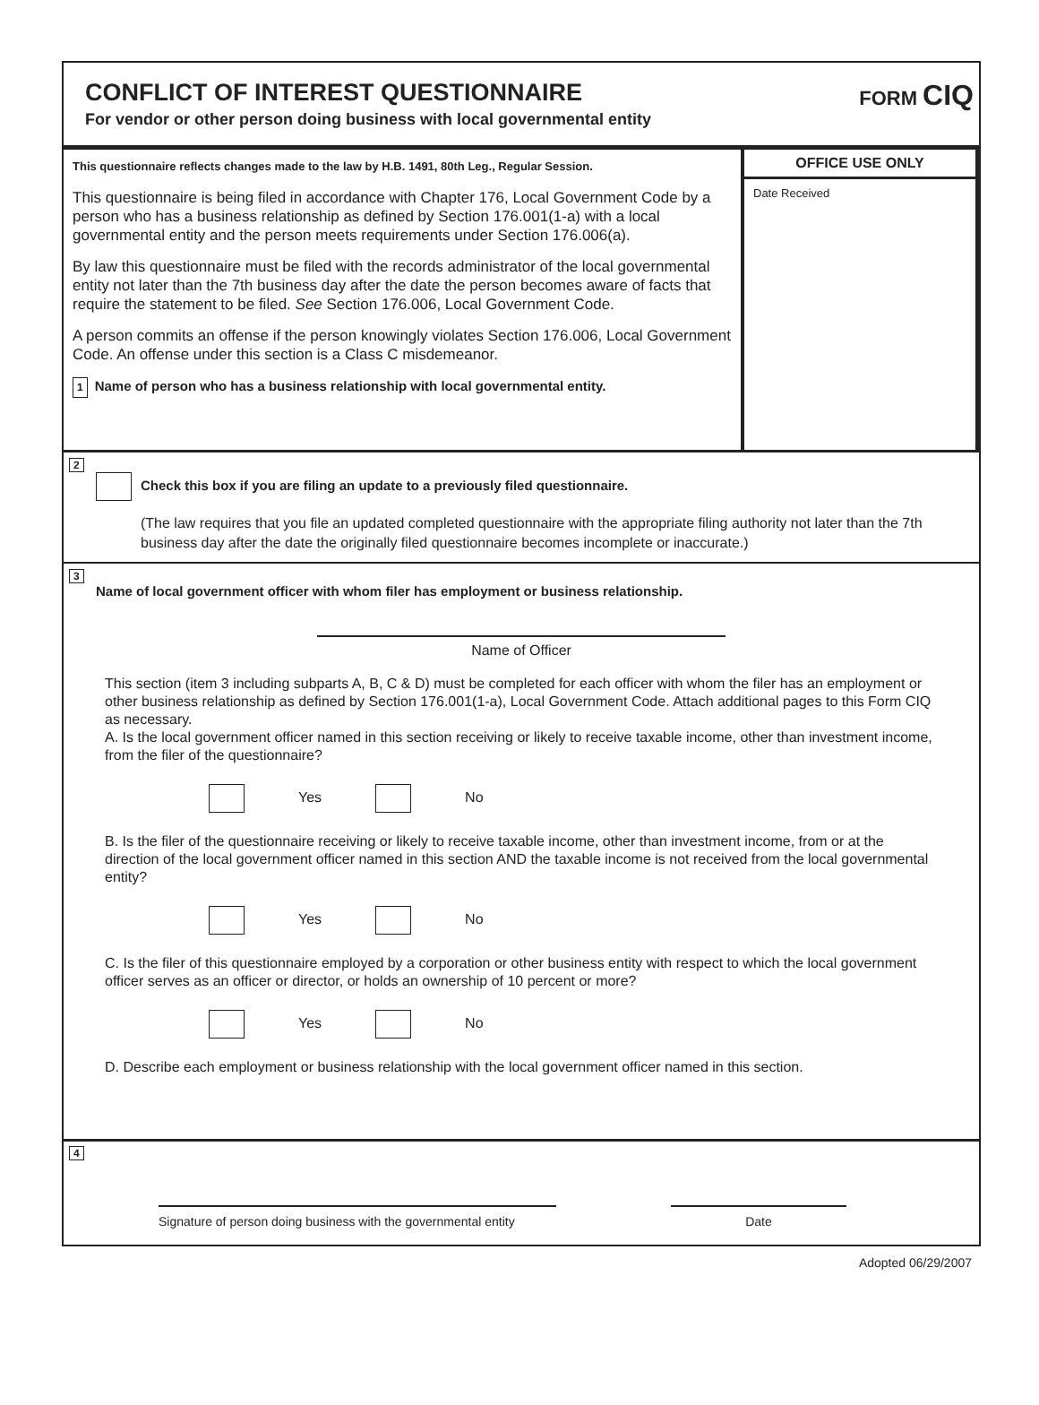CONFLICT OF INTEREST QUESTIONNAIRE
For vendor or other person doing business with local governmental entity
FORM CIQ
This questionnaire reflects changes made to the law by H.B. 1491, 80th Leg., Regular Session.
This questionnaire is being filed in accordance with Chapter 176, Local Government Code by a person who has a business relationship as defined by Section 176.001(1-a) with a local governmental entity and the person meets requirements under Section 176.006(a).
By law this questionnaire must be filed with the records administrator of the local governmental entity not later than the 7th business day after the date the person becomes aware of facts that require the statement to be filed. See Section 176.006, Local Government Code.
A person commits an offense if the person knowingly violates Section 176.006, Local Government Code. An offense under this section is a Class C misdemeanor.
1 Name of person who has a business relationship with local governmental entity.
OFFICE USE ONLY
Date Received
2
Check this box if you are filing an update to a previously filed questionnaire.
(The law requires that you file an updated completed questionnaire with the appropriate filing authority not later than the 7th business day after the date the originally filed questionnaire becomes incomplete or inaccurate.)
3
Name of local government officer with whom filer has employment or business relationship.
Name of Officer
This section (item 3 including subparts A, B, C & D) must be completed for each officer with whom the filer has an employment or other business relationship as defined by Section 176.001(1-a), Local Government Code. Attach additional pages to this Form CIQ as necessary.
A. Is the local government officer named in this section receiving or likely to receive taxable income, other than investment income, from the filer of the questionnaire?
Yes No
B. Is the filer of the questionnaire receiving or likely to receive taxable income, other than investment income, from or at the direction of the local government officer named in this section AND the taxable income is not received from the local governmental entity?
Yes No
C. Is the filer of this questionnaire employed by a corporation or other business entity with respect to which the local government officer serves as an officer or director, or holds an ownership of 10 percent or more?
Yes No
D. Describe each employment or business relationship with the local government officer named in this section.
4
Signature of person doing business with the governmental entity
Date
Adopted 06/29/2007